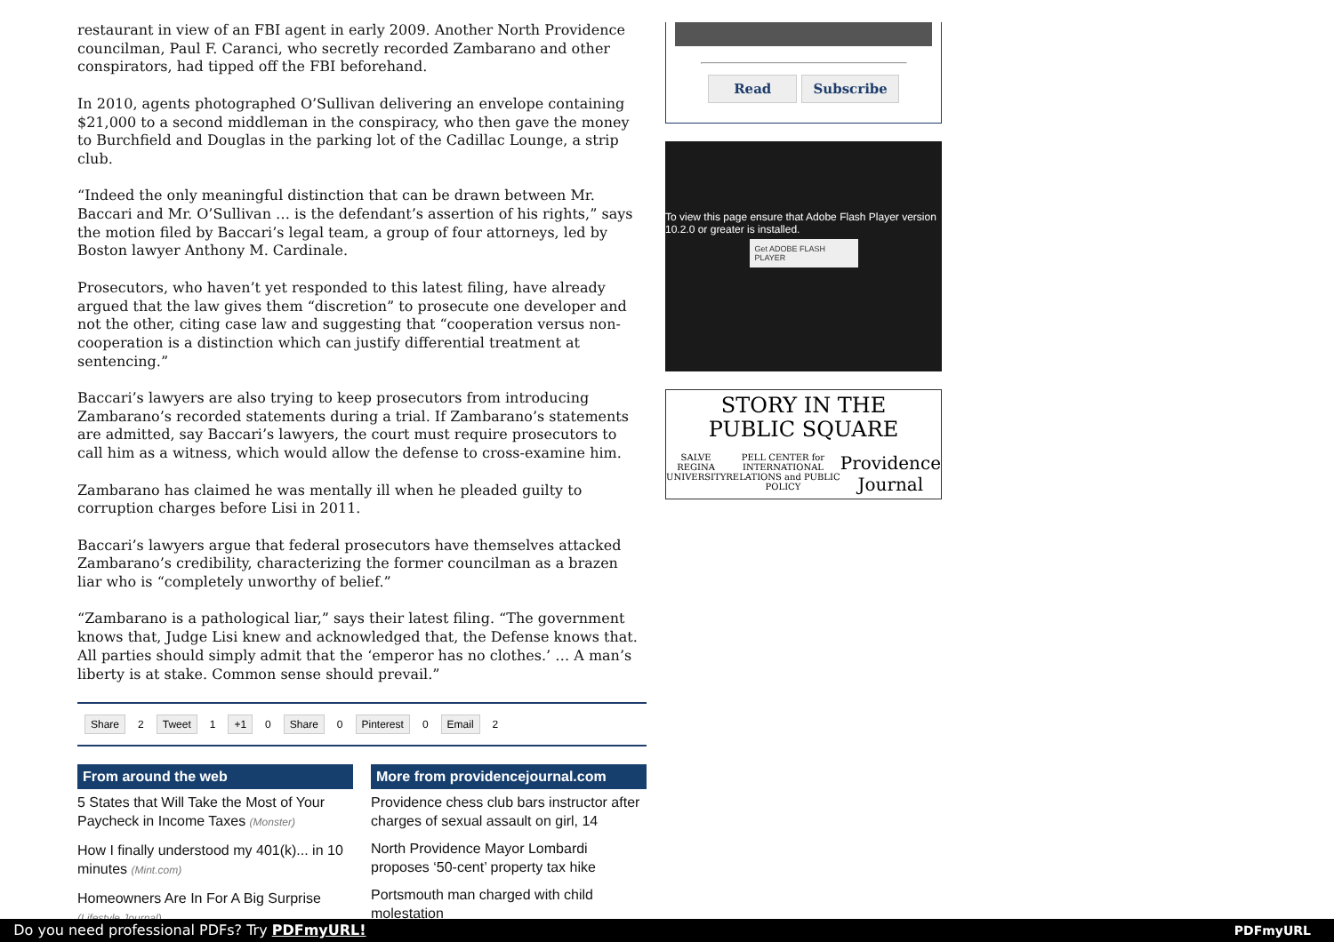restaurant in view of an FBI agent in early 2009. Another North Providence councilman, Paul F. Caranci, who secretly recorded Zambarano and other conspirators, had tipped off the FBI beforehand.
In 2010, agents photographed O’Sullivan delivering an envelope containing $21,000 to a second middleman in the conspiracy, who then gave the money to Burchfield and Douglas in the parking lot of the Cadillac Lounge, a strip club.
“Indeed the only meaningful distinction that can be drawn between Mr. Baccari and Mr. O’Sullivan … is the defendant’s assertion of his rights,” says the motion filed by Baccari’s legal team, a group of four attorneys, led by Boston lawyer Anthony M. Cardinale.
Prosecutors, who haven’t yet responded to this latest filing, have already argued that the law gives them “discretion” to prosecute one developer and not the other, citing case law and suggesting that “cooperation versus non-cooperation is a distinction which can justify differential treatment at sentencing.”
Baccari’s lawyers are also trying to keep prosecutors from introducing Zambarano’s recorded statements during a trial. If Zambarano’s statements are admitted, say Baccari’s lawyers, the court must require prosecutors to call him as a witness, which would allow the defense to cross-examine him.
Zambarano has claimed he was mentally ill when he pleaded guilty to corruption charges before Lisi in 2011.
Baccari’s lawyers argue that federal prosecutors have themselves attacked Zambarano’s credibility, characterizing the former councilman as a brazen liar who is “completely unworthy of belief.”
“Zambarano is a pathological liar,” says their latest filing. “The government knows that, Judge Lisi knew and acknowledged that, the Defense knows that. All parties should simply admit that the ‘emperor has no clothes.’ … A man’s liberty is at stake. Common sense should prevail.”
Share 2 Tweet 1 +1 0 Share 0 Pinterest 0 Email 2
From around the web
5 States that Will Take the Most of Your Paycheck in Income Taxes (Monster)
How I finally understood my 401(k)... in 10 minutes (Mint.com)
Homeowners Are In For A Big Surprise (Lifestyle Journal)
More from providencejournal.com
Providence chess club bars instructor after charges of sexual assault on girl, 14
North Providence Mayor Lombardi proposes ‘50-cent’ property tax hike
Portsmouth man charged with child molestation
Read Subscribe
To view this page ensure that Adobe Flash Player version 10.2.0 or greater is installed.
Get ADOBE FLASH PLAYER
STORY IN THE
PUBLIC SQUARE
SALVE REGINA UNIVERSITY PELL CENTER for INTERNATIONAL RELATIONS and PUBLIC POLICY Providence Journal
Do you need professional PDFs? Try PDFmyURL! PDFmyURL